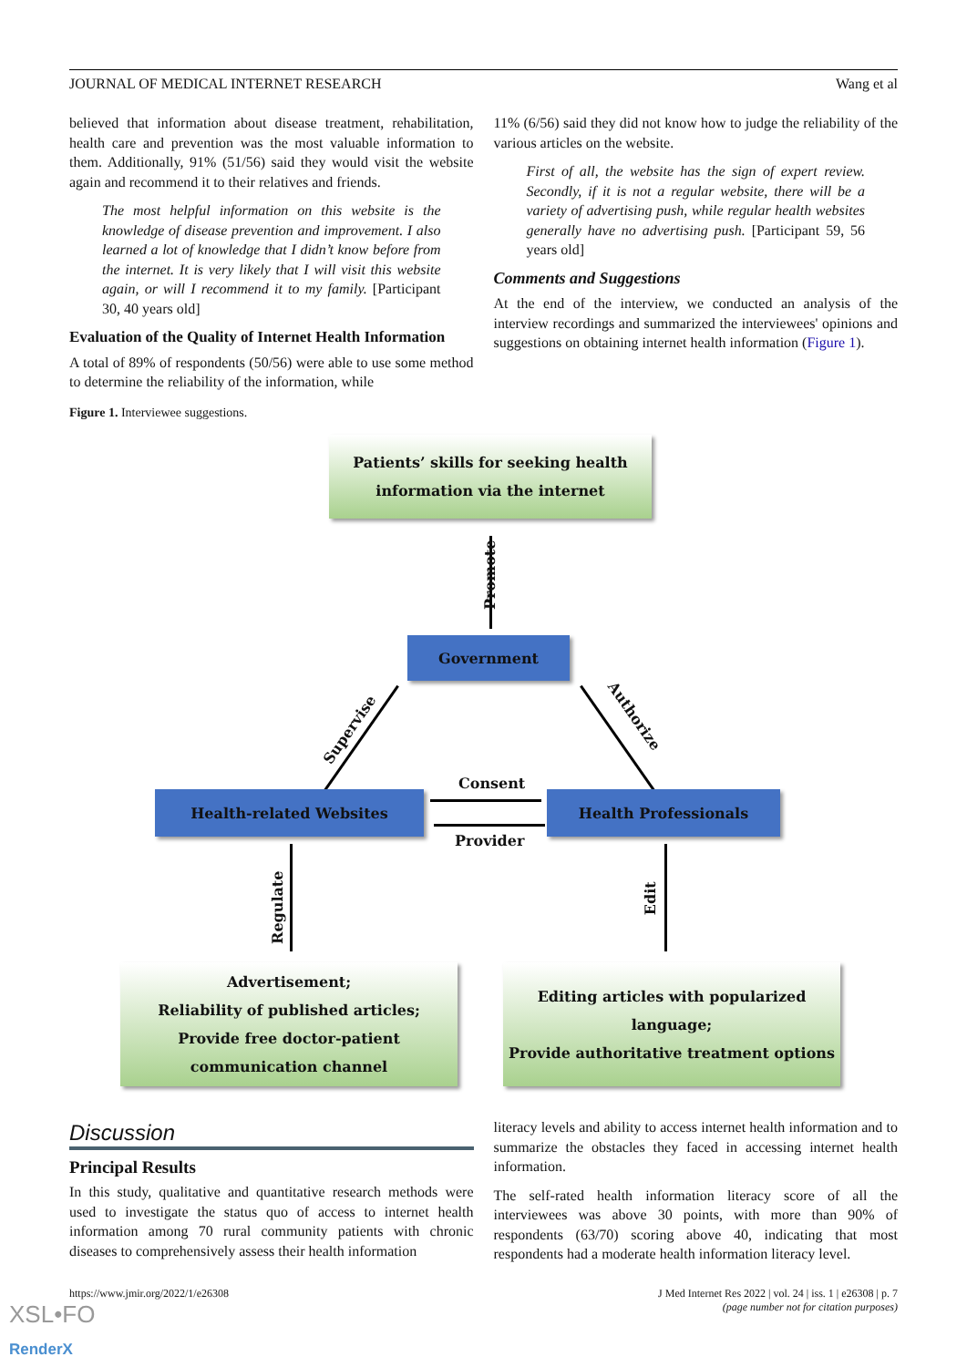JOURNAL OF MEDICAL INTERNET RESEARCH Wang et al
believed that information about disease treatment, rehabilitation, health care and prevention was the most valuable information to them. Additionally, 91% (51/56) said they would visit the website again and recommend it to their relatives and friends.
The most helpful information on this website is the knowledge of disease prevention and improvement. I also learned a lot of knowledge that I didn’t know before from the internet. It is very likely that I will visit this website again, or will I recommend it to my family. [Participant 30, 40 years old]
Evaluation of the Quality of Internet Health Information
A total of 89% of respondents (50/56) were able to use some method to determine the reliability of the information, while
11% (6/56) said they did not know how to judge the reliability of the various articles on the website.
First of all, the website has the sign of expert review. Secondly, if it is not a regular website, there will be a variety of advertising push, while regular health websites generally have no advertising push. [Participant 59, 56 years old]
Comments and Suggestions
At the end of the interview, we conducted an analysis of the interview recordings and summarized the interviewees' opinions and suggestions on obtaining internet health information (Figure 1).
Figure 1. Interviewee suggestions.
Patients’ skills for seeking health
information via the internet
Promote
Government
Supervise
Authorize
Health-related Websites
Consent
Provider
Health Professionals
Regulate
Edit
Advertisement;
Reliability of published articles;
Provide free doctor-patient
communication channel
Editing articles with popularized
language;
Provide authoritative treatment options
Discussion
Principal Results
In this study, qualitative and quantitative research methods were used to investigate the status quo of access to internet health information among 70 rural community patients with chronic diseases to comprehensively assess their health information
literacy levels and ability to access internet health information and to summarize the obstacles they faced in accessing internet health information.
The self-rated health information literacy score of all the interviewees was above 30 points, with more than 90% of respondents (63/70) scoring above 40, indicating that most respondents had a moderate health information literacy level.
https://www.jmir.org/2022/1/e26308 J Med Internet Res 2022 | vol. 24 | iss. 1 | e26308 | p. 7
(page number not for citation purposes)
XSL•FO
RenderX